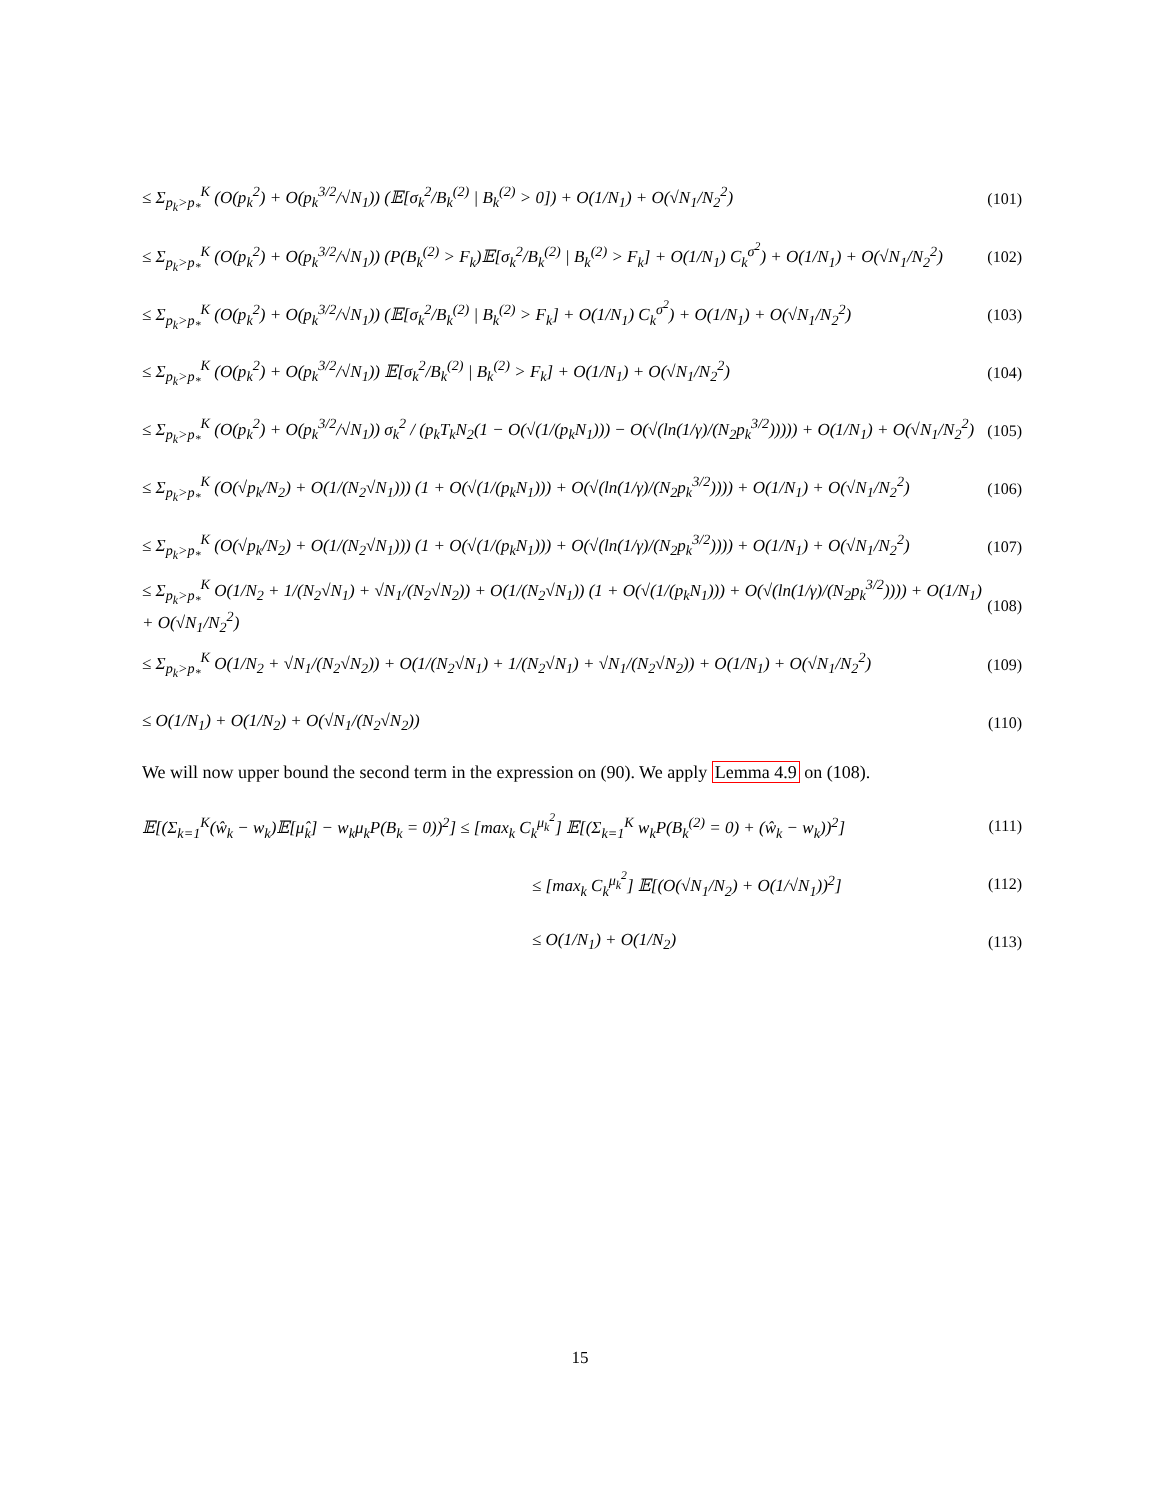≤ Σ<sub>p<sub>k</sub>>p<sub>*</sub></sub><sup>K</sup> (O(p<sub>k</sub><sup>2</sup>) + O(p<sub>k</sub><sup>3/2</sup>/√N<sub>1</sub>)) (𝔼[σ<sub>k</sub><sup>2</sup>/B<sub>k</sub><sup>(2)</sup> | B<sub>k</sub><sup>(2)</sup> > 0]) + O(1/N<sub>1</sub>) + O(√N<sub>1</sub>/N<sub>2</sub><sup>2</sup>) (101)
≤ Σ<sub>p<sub>k</sub>>p<sub>*</sub></sub><sup>K</sup> (O(p<sub>k</sub><sup>2</sup>) + O(p<sub>k</sub><sup>3/2</sup>/√N<sub>1</sub>)) (P(B<sub>k</sub><sup>(2)</sup> > F<sub>k</sub>)𝔼[σ<sub>k</sub><sup>2</sup>/B<sub>k</sub><sup>(2)</sup> | B<sub>k</sub><sup>(2)</sup> > F<sub>k</sub>] + O(1/N<sub>1</sub>) C<sub>k</sub><sup>σ<sup>2</sup></sup>) + O(1/N<sub>1</sub>) + O(√N<sub>1</sub>/N<sub>2</sub><sup>2</sup>) (102)
≤ Σ<sub>p<sub>k</sub>>p<sub>*</sub></sub><sup>K</sup> (O(p<sub>k</sub><sup>2</sup>) + O(p<sub>k</sub><sup>3/2</sup>/√N<sub>1</sub>)) (𝔼[σ<sub>k</sub><sup>2</sup>/B<sub>k</sub><sup>(2)</sup> | B<sub>k</sub><sup>(2)</sup> > F<sub>k</sub>] + O(1/N<sub>1</sub>) C<sub>k</sub><sup>σ<sup>2</sup></sup>) + O(1/N<sub>1</sub>) + O(√N<sub>1</sub>/N<sub>2</sub><sup>2</sup>) (103)
≤ Σ<sub>p<sub>k</sub>>p<sub>*</sub></sub><sup>K</sup> (O(p<sub>k</sub><sup>2</sup>) + O(p<sub>k</sub><sup>3/2</sup>/√N<sub>1</sub>)) 𝔼[σ<sub>k</sub><sup>2</sup>/B<sub>k</sub><sup>(2)</sup> | B<sub>k</sub><sup>(2)</sup> > F<sub>k</sub>] + O(1/N<sub>1</sub>) + O(√N<sub>1</sub>/N<sub>2</sub><sup>2</sup>) (104)
≤ Σ<sub>p<sub>k</sub>>p<sub>*</sub></sub><sup>K</sup> (O(p<sub>k</sub><sup>2</sup>) + O(p<sub>k</sub><sup>3/2</sup>/√N<sub>1</sub>)) σ<sub>k</sub><sup>2</sup> / (p<sub>k</sub>T<sub>k</sub>N<sub>2</sub>(1 − O(√(1/(p<sub>k</sub>N<sub>1</sub>))) − O(√(ln(1/γ)/(N<sub>2</sub>p<sub>k</sub><sup>3/2</sup>))))) + O(1/N<sub>1</sub>) + O(√N<sub>1</sub>/N<sub>2</sub><sup>2</sup>) (105)
≤ Σ<sub>p<sub>k</sub>>p<sub>*</sub></sub><sup>K</sup> (O(√p<sub>k</sub>/N<sub>2</sub>) + O(1/(N<sub>2</sub>√N<sub>1</sub>))) (1 + O(√(1/(p<sub>k</sub>N<sub>1</sub>))) + O(√(ln(1/γ)/(N<sub>2</sub>p<sub>k</sub><sup>3/2</sup>)))) + O(1/N<sub>1</sub>) + O(√N<sub>1</sub>/N<sub>2</sub><sup>2</sup>) (106)
≤ Σ<sub>p<sub>k</sub>>p<sub>*</sub></sub><sup>K</sup> (O(√p<sub>k</sub>/N<sub>2</sub>) + O(1/(N<sub>2</sub>√N<sub>1</sub>))) (1 + O(√(1/(p<sub>k</sub>N<sub>1</sub>))) + O(√(ln(1/γ)/(N<sub>2</sub>p<sub>k</sub><sup>3/2</sup>)))) + O(1/N<sub>1</sub>) + O(√N<sub>1</sub>/N<sub>2</sub><sup>2</sup>) (107)
≤ Σ<sub>p<sub>k</sub>>p<sub>*</sub></sub><sup>K</sup> O(1/N<sub>2</sub> + 1/(N<sub>2</sub>√N<sub>1</sub>) + √N<sub>1</sub>/(N<sub>2</sub>√N<sub>2</sub>)) + O(1/(N<sub>2</sub>√N<sub>1</sub>)) (1 + O(√(1/(p<sub>k</sub>N<sub>1</sub>))) + O(√(ln(1/γ)/(N<sub>2</sub>p<sub>k</sub><sup>3/2</sup>)))) + O(1/N<sub>1</sub>) + O(√N<sub>1</sub>/N<sub>2</sub><sup>2</sup>) (108)
≤ Σ<sub>p<sub>k</sub>>p<sub>*</sub></sub><sup>K</sup> O(1/N<sub>2</sub> + √N<sub>1</sub>/(N<sub>2</sub>√N<sub>2</sub>)) + O(1/(N<sub>2</sub>√N<sub>1</sub>) + 1/(N<sub>2</sub>√N<sub>1</sub>) + √N<sub>1</sub>/(N<sub>2</sub>√N<sub>2</sub>)) + O(1/N<sub>1</sub>) + O(√N<sub>1</sub>/N<sub>2</sub><sup>2</sup>) (109)
≤ O(1/N<sub>1</sub>) + O(1/N<sub>2</sub>) + O(√N<sub>1</sub>/(N<sub>2</sub>√N<sub>2</sub>)) (110)
We will now upper bound the second term in the expression on (90). We apply Lemma 4.9 on (108).
𝔼[(Σ<sub>k=1</sub><sup>K</sup>(ŵ<sub>k</sub> − w<sub>k</sub>)𝔼[μ̂<sub>k</sub>] − w<sub>k</sub>μ<sub>k</sub>P(B<sub>k</sub> = 0))<sup>2</sup>] ≤ [max<sub>k</sub> C<sub>k</sub><sup>μ<sub>k</sub><sup>2</sup></sup>] 𝔼[(Σ<sub>k=1</sub><sup>K</sup> w<sub>k</sub>P(B<sub>k</sub><sup>(2)</sup> = 0) + (ŵ<sub>k</sub> − w<sub>k</sub>))<sup>2</sup>] (111)
≤ [max<sub>k</sub> C<sub>k</sub><sup>μ<sub>k</sub><sup>2</sup></sup>] 𝔼[(O(√N<sub>1</sub>/N<sub>2</sub>) + O(1/√N<sub>1</sub>))<sup>2</sup>] (112)
≤ O(1/N<sub>1</sub>) + O(1/N<sub>2</sub>) (113)
15